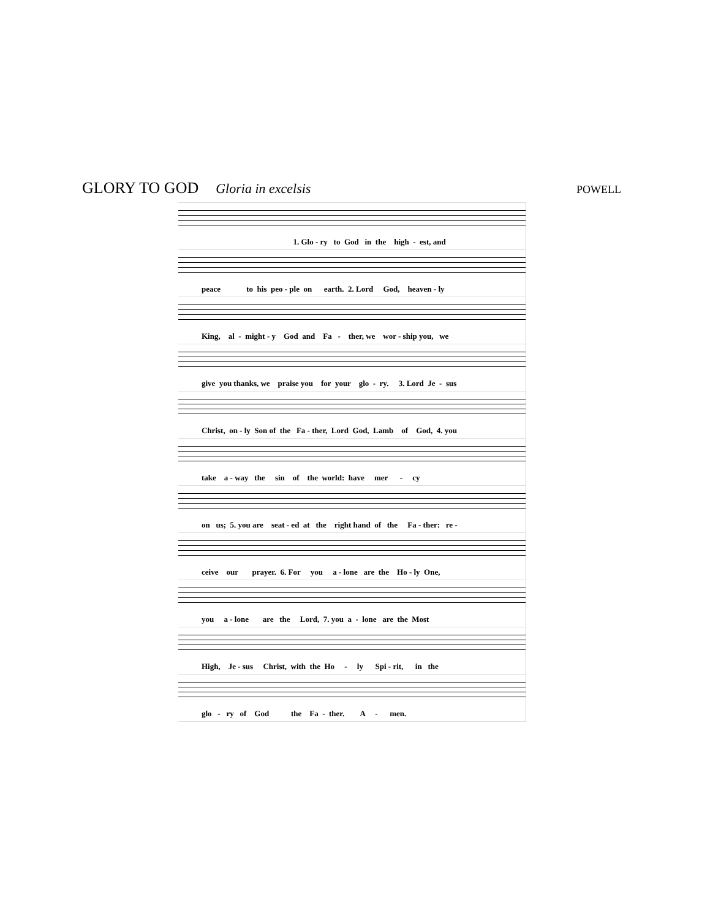GLORY TO GOD Gloria in excelsis POWELL
1. Glo - ry to God in the high - est, and
peace to his peo - ple on earth. 2. Lord God, heaven - ly
King, al - might - y God and Fa - ther, we wor - ship you, we
give you thanks, we praise you for your glo - ry. 3. Lord Je - sus
Christ, on - ly Son of the Fa - ther, Lord God, Lamb of God, 4. you
take a - way the sin of the world: have mer - cy
on us; 5. you are seat - ed at the right hand of the Fa - ther: re -
ceive our prayer. 6. For you a - lone are the Ho - ly One,
you a - lone are the Lord, 7. you a - lone are the Most
High, Je - sus Christ, with the Ho - ly Spi - rit, in the
glo - ry of God the Fa - ther. A - men.